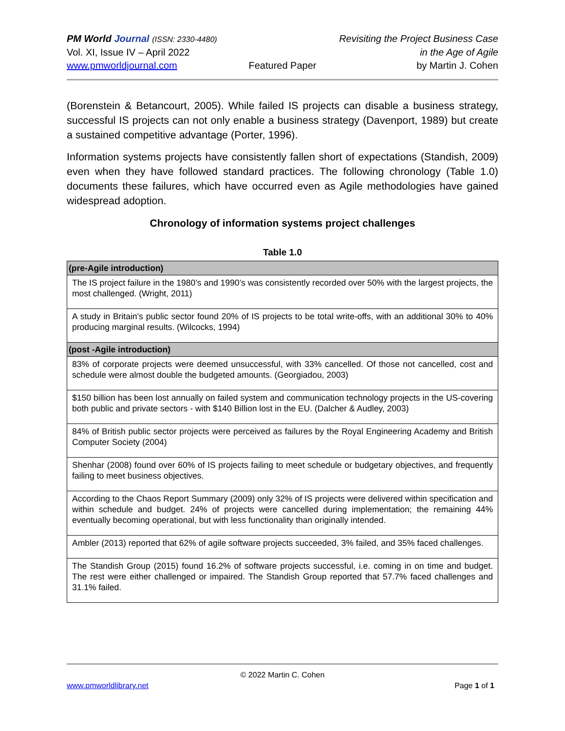PM World Journal (ISSN: 2330-4480)
Revisiting the Project Business Case
Vol. XI, Issue IV – April 2022 in the Age of Agile
www.pmworldjournal.com Featured Paper by Martin J. Cohen
(Borenstein & Betancourt, 2005). While failed IS projects can disable a business strategy, successful IS projects can not only enable a business strategy (Davenport, 1989) but create a sustained competitive advantage (Porter, 1996).
Information systems projects have consistently fallen short of expectations (Standish, 2009) even when they have followed standard practices. The following chronology (Table 1.0) documents these failures, which have occurred even as Agile methodologies have gained widespread adoption.
Chronology of information systems project challenges
Table 1.0
| (pre-Agile introduction) |
| --- |
| The IS project failure in the 1980’s and 1990’s was consistently recorded over 50% with the largest projects, the most challenged. (Wright, 2011) |
| A study in Britain’s public sector found 20% of IS projects to be total write-offs, with an additional 30% to 40% producing marginal results. (Wilcocks, 1994) |
| (post -Agile introduction) |
| 83% of corporate projects were deemed unsuccessful, with 33% cancelled. Of those not cancelled, cost and schedule were almost double the budgeted amounts. (Georgiadou, 2003) |
| $150 billion has been lost annually on failed system and communication technology projects in the US-covering both public and private sectors - with $140 Billion lost in the EU. (Dalcher & Audley, 2003) |
| 84% of British public sector projects were perceived as failures by the Royal Engineering Academy and British Computer Society (2004) |
| Shenhar (2008) found over 60% of IS projects failing to meet schedule or budgetary objectives, and frequently failing to meet business objectives. |
| According to the Chaos Report Summary (2009) only 32% of IS projects were delivered within specification and within schedule and budget. 24% of projects were cancelled during implementation; the remaining 44% eventually becoming operational, but with less functionality than originally intended. |
| Ambler (2013) reported that 62% of agile software projects succeeded, 3% failed, and 35% faced challenges. |
| The Standish Group (2015) found 16.2% of software projects successful, i.e. coming in on time and budget. The rest were either challenged or impaired. The Standish Group reported that 57.7% faced challenges and 31.1% failed. |
© 2022 Martin C. Cohen
www.pmworldlibrary.net Page 1 of 1